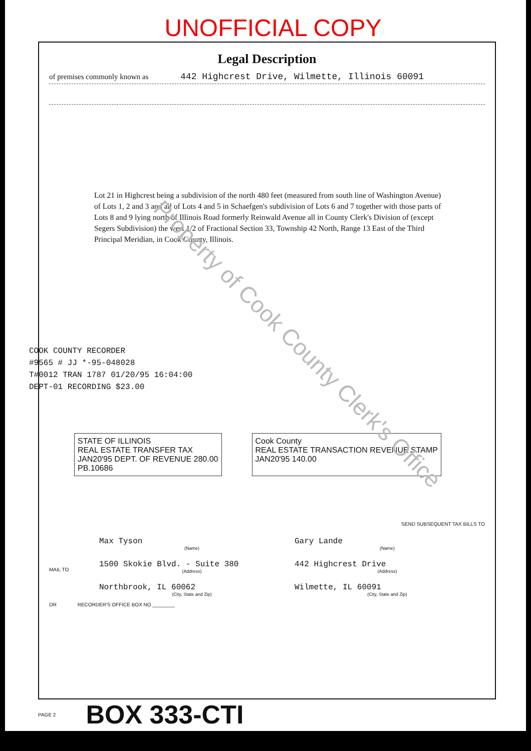UNOFFICIAL COPY
Legal Description
of premises commonly known as 442 Highcrest Drive, Wilmette, Illinois 60091
Lot 21 in Highcrest being a subdivision of the north 480 feet (measured from south line of Washington Avenue) of Lots 1, 2 and 3 and all of Lots 4 and 5 in Schaefgen's subdivision of Lots 6 and 7 together with those parts of Lots 8 and 9 lying north of Illinois Road formerly Reinwald Avenue all in County Clerk's Division of (except Segers Subdivision) the west 1/2 of Fractional Section 33, Township 42 North, Range 13 East of the Third Principal Meridian, in Cook County, Illinois.
COOK COUNTY RECORDER
#9565 # JJ *-95-048028
T#0012 TRAN 1787 01/20/95 16:04:00
DEPT-01 RECORDING $23.00
STATE OF ILLINOIS
REAL ESTATE TRANSFER TAX
JAN20'95 DEPT. OF REVENUE 280.00
PB.10686
Cook County
REAL ESTATE TRANSACTION REVENUE STAMP
JAN20'95 140.00
SEND SUBSEQUENT TAX BILLS TO
MAIL TO
Max Tyson
(Name)
1500 Skokie Blvd. - Suite 380
(Address)
Northbrook, IL 60062
(City, State and Zip)
Gary Lande
(Name)
442 Highcrest Drive
(Address)
Wilmette, IL 60091
(City, State and Zip)
OR RECORDER'S OFFICE BOX NO ________
PAGE 2 BOX 333-CTI
Property of Cook County Clerk's Office